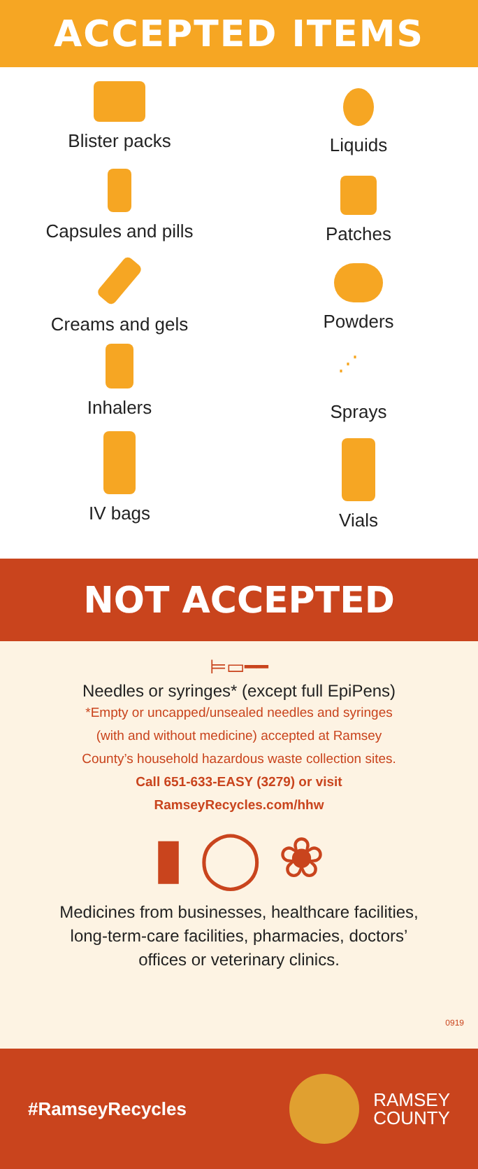ACCEPTED ITEMS
Blister packs
Capsules and pills
Creams and gels
Inhalers
IV bags
Liquids
Patches
Powders
⋰
Sprays
Vials
NOT ACCEPTED
⊨▭━━
Needles or syringes* (except full EpiPens)
*Empty or uncapped/unsealed needles and syringes
(with and without medicine) accepted at Ramsey
County’s household hazardous waste collection sites.
Call 651-633-EASY (3279) or visit
RamseyRecycles.com/hhw
▮ ◯ ❀
Medicines from businesses, healthcare facilities,
long-term-care facilities, pharmacies, doctors’
offices or veterinary clinics.
0919
#RamseyRecycles
RAMSEY
COUNTY